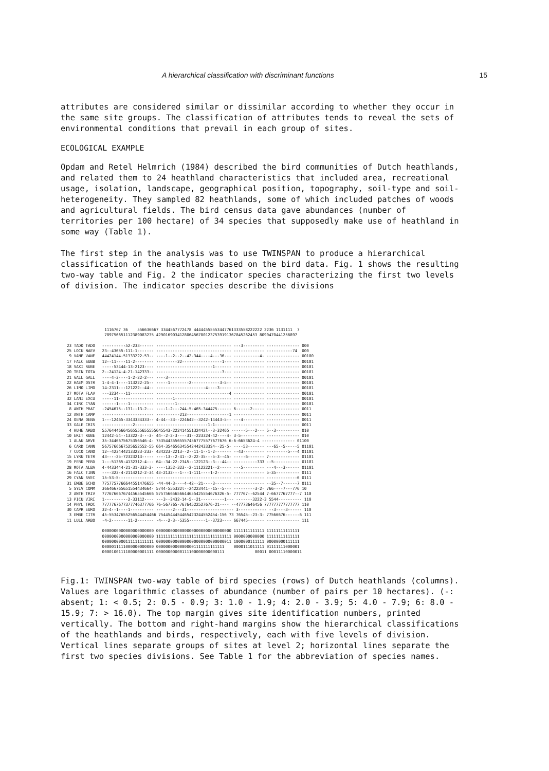A hierarchical classification with discriminant functions 15
attributes are considered similar or dissimilar according to whether they occur in the same site groups. The classification of attributes tends to reveal the sets of environmental conditions that prevail in each group of sites.
ECOLOGICAL EXAMPLE
Opdam and Retel Helmrich (1984) described the bird communities of Dutch heathlands, and related them to 24 heathland characteristics that included area, recreational usage, isolation, landscape, geographical position, topography, soil-type and soil-heterogeneity. They sampled 82 heathlands, some of which included patches of woods and agricultural fields. The bird census data gave abundances (number of territories per 100 hectare) of 34 species that supposedly make use of heathland in some way (Table 1).
The first step in the analysis was to use TWINSPAN to produce a hierarchical classification of the heathlands based on the bird data. Fig. 1 shows the resulting two-way table and Fig. 2 the indicator species characterizing the first two levels of division. The indicator species describe the divisions
                1116767 36    556636667 3344567772478 44444555553447761333558222222 2236 1131111  7
                789756651112389083235 4290169034128064567801237539191367845262453 8090470441256897

23 TADO TADO   ----------52-233------ -------------------------------- ---3--------- -------------- 000
25 LOCU NAEV   23--43655-111-1------- -------------------------------- ------------- -----------74  000
 9 VANE VANE   44424144-51333222-53-- ----1--2--2--42-344----4---36--- -----------4- -------------- 00100
17 FALC SUBB   12--11----11-2-------- ---------22-----------------1--- ------------- -------------- 00101
18 SAXI RUBE   -----53444-13-2123---- ------------------------1------- ------------- -------------- 00101
20 TRIN TOTA   2--24124-4-21-142333-- ----------------------------3--- ------------- -------------- 00101
21 GALL GALL   ----4-3----1-2-22-2--- ----3--------------------------- ------------- -------------- 00101
22 HAEM OSTR   1-4-4-1----113222-25-- -----1--------2------------3-5-- ------------- -------------- 00101
26 LIMO LIMO   14-2311---121222--44-- ---------------------4----3----- ------------- -------------- 00101
27 MOTA FLAV   ---3234---11---------- -------------------------------4 ------------- -------------- 00101
32 LANI EXCU   -----11--------------- -------1------------------------ ------------- -------------- 00101
34 CIRC CYAN   ------1----1---------- --------1----------------------- ------------- -------------- 00101
 8 ANTH PRAT   -2454675--131--13-2--- ----1-2---244-5-465-344475------ 6------2----- -------------- 0011
12 ANTH CAMP   ---------------------- ----------213------------------1 ------------- -------------- 0011
24 OENA OENA   1---12465-3343334333-- 4-44--33--224642--3242-14443-5-- ---4--------- -------------- 0011
33 GALE CRIS   -------------2-------- ----------------------1-1------- ------------- -------------- 0011
 4 HUHE ARBO   55764446664565555655555645543-22241455132442l--3-32465 ------5---2--- 5--3---------- 010
10 ERIT RUBE   12442-54--13322-3---3- 44--2-2-3----31--223324-42----4- 3-5---------- -------------- 010
 1 ALAU ARVE   35-3446675675356546-4- 753544355655574567775577677676 6-6-6653624-4 -------------- 01100
 6 CARD CANN   5675766667525652552-55 664-3546563455424424333S4--25-5- ----53------- ---65--5-----5 01101
 7 CUCO CANO   12--4234442133223-233- 434223-2213--2--11-1--1-2------- --43--------- ---------5---4 01101
15 LYRU TETR   43----25-72323213----- ----13--2-41--2-22-35---5-3--45- -----6------- 7------------- 01101
19 PERD PERD   1---51365-4132312-4--- 64--34-22-2345--122123--3---44-- ----------333 --5----------- 01101
28 MOTA ALBA   4-4433444-21-31-333-3- ----1352-323--2-11122221--2----- ---5--------- ---4---3------ 01101
16 FALC TINN   ----323-4-2114212-2-34 43-2132---1---1-111----1-2------ ------------- 5-35---------- 0111
29 CYAN SVEC   15-53-5--------------- -------------------------------- ------------- -------------6 0111
31 EMBE SCHO   7757757766644551476655 -44-44-3----4-42--21----3------- ------------- --35--7------7 0111
 5 SYLV COMM   366466765651554434664- 5744-555322l--24223441--15--5--- ---------3-2- 766----7---776 10
 2 ANTH TRIV   7776766676744565545666 57575665656644655425554676326-5- 777767--62544 7-6677767777--7 110
13 PICU VIRI   1----------2-33112---- ---3--2432-14-5--21----------1--- -------3222-3 5544---------- 110
14 PHYL TROC   7777767677377746377766 76-567765-76764522527676-21---- --47773646456 777777777777777 110
30 CAPR EURO   32-4--1----1---------- -------2---31-------------------- 3------------ --3----3------ 110
 3 EMBE CITR   45-55347655256544454466 7544544454465423244552454-156 73 76545--23-3- 77566676------6 111
11 LULL ARBO   -4-2-------11-2------- -4---2-3--5355-------1--3723---- 667445------- -------------- 111

               0000000000000000000000 00000000000000000000000000000000 1111111111111 11111111111111
               0000000000000000000000 11111111111111111111111111111111 0000000000000 11111111111111
               0000000000111111111111 00000000000000000000000000000011 1000000111111 00000000111111
               0000011111000000000000 00000000000000001111111111111    0000111011111 01111111000001
               0000100111100000001111 00000000000111100000000000111             00011 00011110000011
Fig.1: TWINSPAN two-way table of bird species (rows) of Dutch heathlands (columns). Values are logarithmic classes of abundance (number of pairs per 10 hectares). (-: absent; 1: < 0.5; 2: 0.5 - 0.9; 3: 1.0 - 1.9; 4: 2.0 - 3.9; 5: 4.0 - 7.9; 6: 8.0 - 15.9; 7: > 16.0). The top margin gives site identification numbers, printed vertically. The bottom and right-hand margins show the hierarchical classifications of the heathlands and birds, respectively, each with five levels of division. Vertical lines separate groups of sites at level 2; horizontal lines separate the first two species divisions. See Table 1 for the abbreviation of species names.